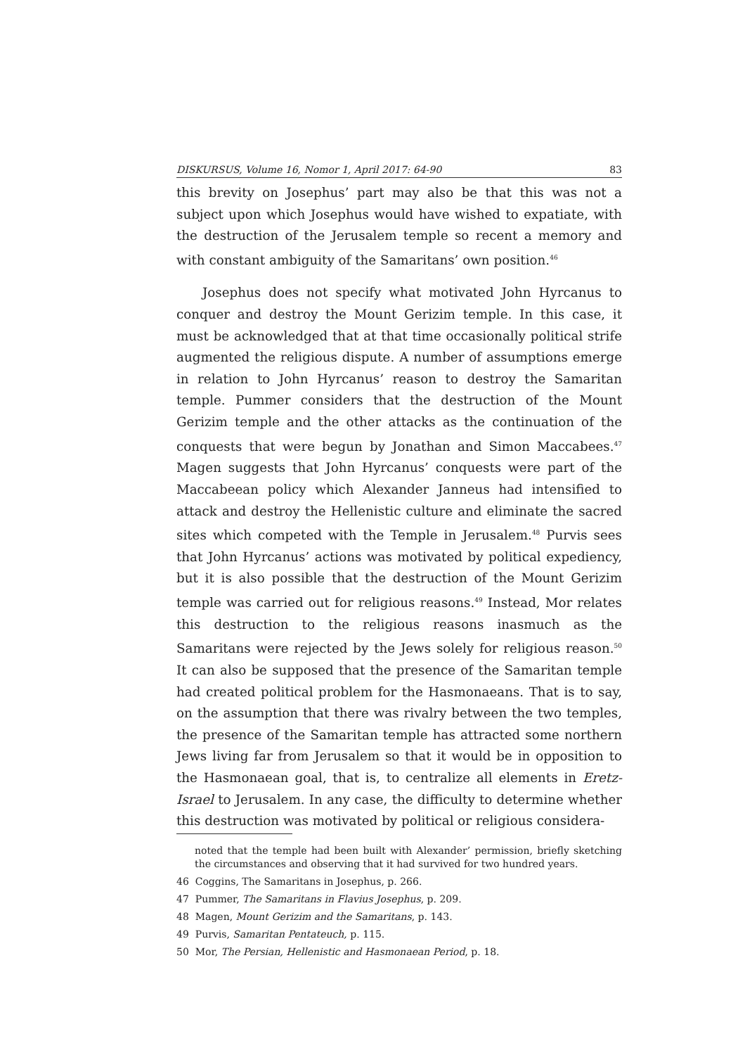DISKURSUS, Volume 16, Nomor 1, April 2017: 64-90 83
this brevity on Josephus’ part may also be that this was not a subject upon which Josephus would have wished to expatiate, with the destruction of the Jerusalem temple so recent a memory and with constant ambiguity of the Samaritans’ own position.<sup>46</sup>
Josephus does not specify what motivated John Hyrcanus to conquer and destroy the Mount Gerizim temple. In this case, it must be acknowledged that at that time occasionally political strife augmented the religious dispute. A number of assumptions emerge in relation to John Hyrcanus’ reason to destroy the Samaritan temple. Pummer considers that the destruction of the Mount Gerizim temple and the other attacks as the continuation of the conquests that were begun by Jonathan and Simon Maccabees.<sup>47</sup> Magen suggests that John Hyrcanus’ conquests were part of the Maccabeean policy which Alexander Janneus had intensified to attack and destroy the Hellenistic culture and eliminate the sacred sites which competed with the Temple in Jerusalem.<sup>48</sup> Purvis sees that John Hyrcanus’ actions was motivated by political expediency, but it is also possible that the destruction of the Mount Gerizim temple was carried out for religious reasons.<sup>49</sup> Instead, Mor relates this destruction to the religious reasons inasmuch as the Samaritans were rejected by the Jews solely for religious reason.<sup>50</sup> It can also be supposed that the presence of the Samaritan temple had created political problem for the Hasmonaeans. That is to say, on the assumption that there was rivalry between the two temples, the presence of the Samaritan temple has attracted some northern Jews living far from Jerusalem so that it would be in opposition to the Hasmonaean goal, that is, to centralize all elements in Eretz-Israel to Jerusalem. In any case, the difficulty to determine whether this destruction was motivated by political or religious considera-
noted that the temple had been built with Alexander’ permission, briefly sketching the circumstances and observing that it had survived for two hundred years.
46 Coggins, The Samaritans in Josephus, p. 266.
47 Pummer, The Samaritans in Flavius Josephus, p. 209.
48 Magen, Mount Gerizim and the Samaritans, p. 143.
49 Purvis, Samaritan Pentateuch, p. 115.
50 Mor, The Persian, Hellenistic and Hasmonaean Period, p. 18.